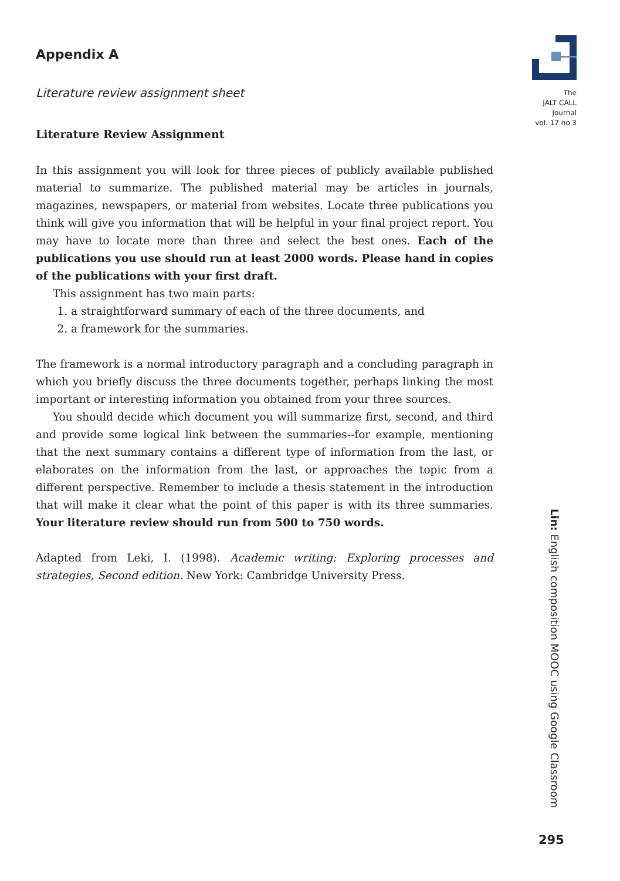The
JALT CALL
Journal
vol. 17 no.3
Appendix A
Literature review assignment sheet
Literature Review Assignment
In this assignment you will look for three pieces of publicly available published material to summarize. The published material may be articles in journals, magazines, newspapers, or material from websites. Locate three publications you think will give you information that will be helpful in your final project report. You may have to locate more than three and select the best ones. Each of the publications you use should run at least 2000 words. Please hand in copies of the publications with your first draft.
This assignment has two main parts:
1. a straightforward summary of each of the three documents, and
2. a framework for the summaries.
The framework is a normal introductory paragraph and a concluding paragraph in which you briefly discuss the three documents together, perhaps linking the most important or interesting information you obtained from your three sources.
You should decide which document you will summarize first, second, and third and provide some logical link between the summaries--for example, mentioning that the next summary contains a different type of information from the last, or elaborates on the information from the last, or approaches the topic from a different perspective. Remember to include a thesis statement in the introduction that will make it clear what the point of this paper is with its three summaries. Your literature review should run from 500 to 750 words.
Adapted from Leki, I. (1998). Academic writing: Exploring processes and strategies, Second edition. New York: Cambridge University Press.
Lin: English composition MOOC using Google Classroom
295